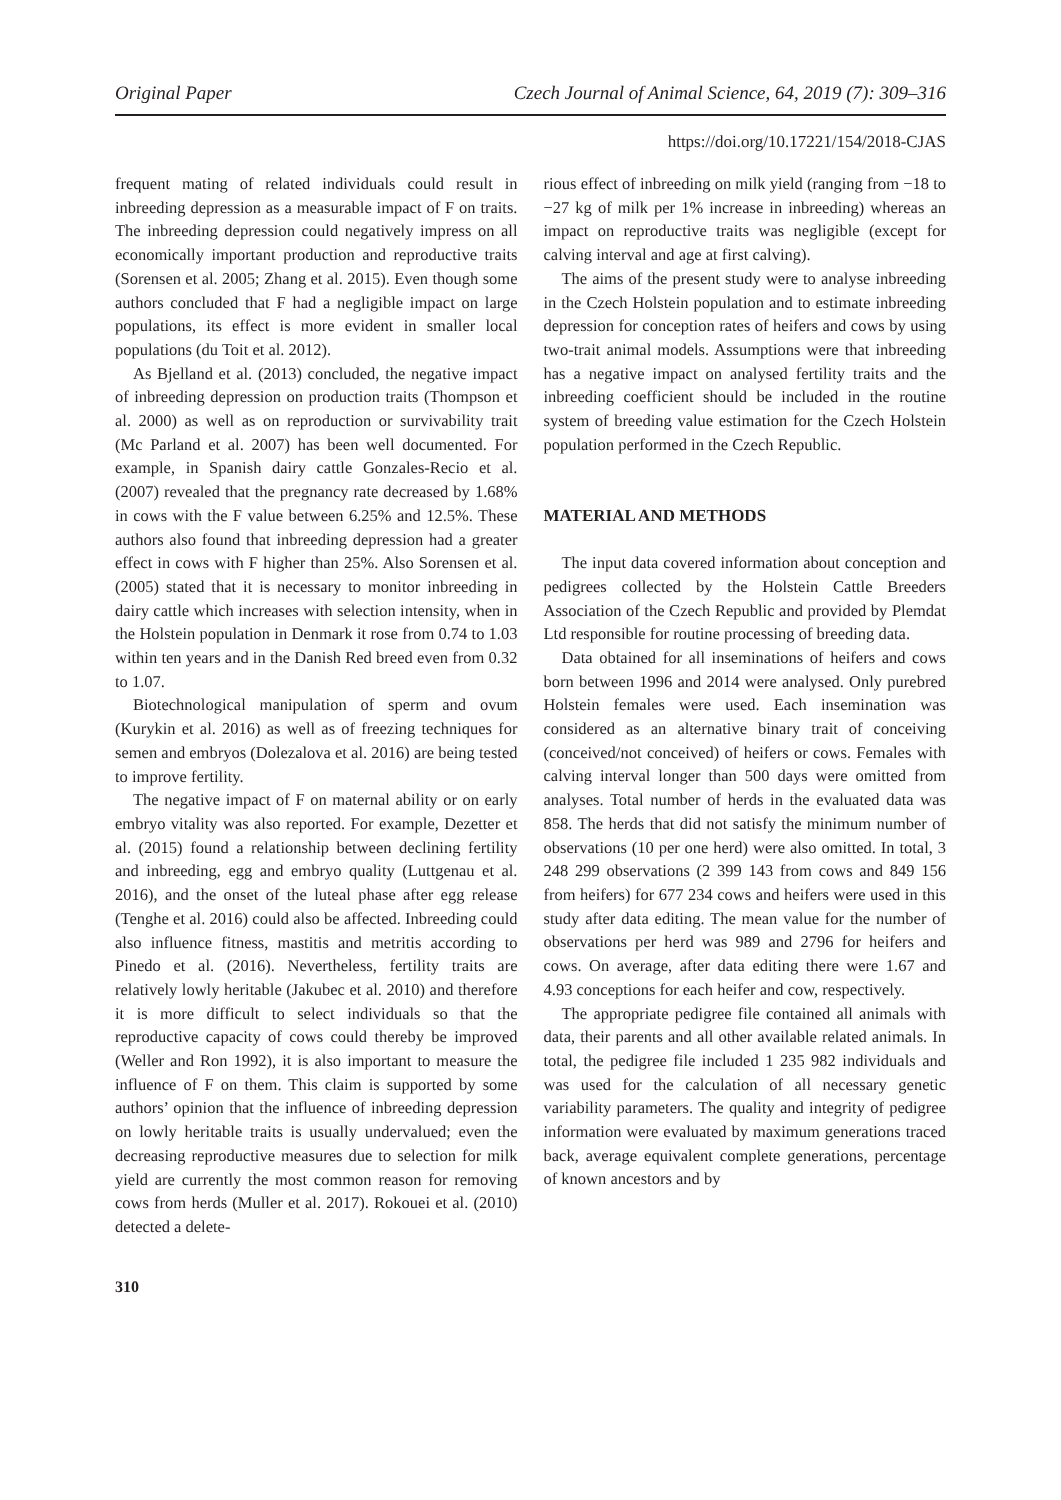Original Paper Czech Journal of Animal Science, 64, 2019 (7): 309–316
https://doi.org/10.17221/154/2018-CJAS
frequent mating of related individuals could result in inbreeding depression as a measurable impact of F on traits. The inbreeding depression could negatively impress on all economically important production and reproductive traits (Sorensen et al. 2005; Zhang et al. 2015). Even though some authors concluded that F had a negligible impact on large populations, its effect is more evident in smaller local populations (du Toit et al. 2012).
As Bjelland et al. (2013) concluded, the negative impact of inbreeding depression on production traits (Thompson et al. 2000) as well as on reproduction or survivability trait (Mc Parland et al. 2007) has been well documented. For example, in Spanish dairy cattle Gonzales-Recio et al. (2007) revealed that the pregnancy rate decreased by 1.68% in cows with the F value between 6.25% and 12.5%. These authors also found that inbreeding depression had a greater effect in cows with F higher than 25%. Also Sorensen et al. (2005) stated that it is necessary to monitor inbreeding in dairy cattle which increases with selection intensity, when in the Holstein population in Denmark it rose from 0.74 to 1.03 within ten years and in the Danish Red breed even from 0.32 to 1.07.
Biotechnological manipulation of sperm and ovum (Kurykin et al. 2016) as well as of freezing techniques for semen and embryos (Dolezalova et al. 2016) are being tested to improve fertility.
The negative impact of F on maternal ability or on early embryo vitality was also reported. For example, Dezetter et al. (2015) found a relationship between declining fertility and inbreeding, egg and embryo quality (Luttgenau et al. 2016), and the onset of the luteal phase after egg release (Tenghe et al. 2016) could also be affected. Inbreeding could also influence fitness, mastitis and metritis according to Pinedo et al. (2016). Nevertheless, fertility traits are relatively lowly heritable (Jakubec et al. 2010) and therefore it is more difficult to select individuals so that the reproductive capacity of cows could thereby be improved (Weller and Ron 1992), it is also important to measure the influence of F on them. This claim is supported by some authors’ opinion that the influence of inbreeding depression on lowly heritable traits is usually undervalued; even the decreasing reproductive measures due to selection for milk yield are currently the most common reason for removing cows from herds (Muller et al. 2017). Rokouei et al. (2010) detected a delete-
310
rious effect of inbreeding on milk yield (ranging from −18 to −27 kg of milk per 1% increase in inbreeding) whereas an impact on reproductive traits was negligible (except for calving interval and age at first calving).
The aims of the present study were to analyse inbreeding in the Czech Holstein population and to estimate inbreeding depression for conception rates of heifers and cows by using two-trait animal models. Assumptions were that inbreeding has a negative impact on analysed fertility traits and the inbreeding coefficient should be included in the routine system of breeding value estimation for the Czech Holstein population performed in the Czech Republic.
MATERIAL AND METHODS
The input data covered information about conception and pedigrees collected by the Holstein Cattle Breeders Association of the Czech Republic and provided by Plemdat Ltd responsible for routine processing of breeding data.
Data obtained for all inseminations of heifers and cows born between 1996 and 2014 were analysed. Only purebred Holstein females were used. Each insemination was considered as an alternative binary trait of conceiving (conceived/not conceived) of heifers or cows. Females with calving interval longer than 500 days were omitted from analyses. Total number of herds in the evaluated data was 858. The herds that did not satisfy the minimum number of observations (10 per one herd) were also omitted. In total, 3 248 299 observations (2 399 143 from cows and 849 156 from heifers) for 677 234 cows and heifers were used in this study after data editing. The mean value for the number of observations per herd was 989 and 2796 for heifers and cows. On average, after data editing there were 1.67 and 4.93 conceptions for each heifer and cow, respectively.
The appropriate pedigree file contained all animals with data, their parents and all other available related animals. In total, the pedigree file included 1 235 982 individuals and was used for the calculation of all necessary genetic variability parameters. The quality and integrity of pedigree information were evaluated by maximum generations traced back, average equivalent complete generations, percentage of known ancestors and by